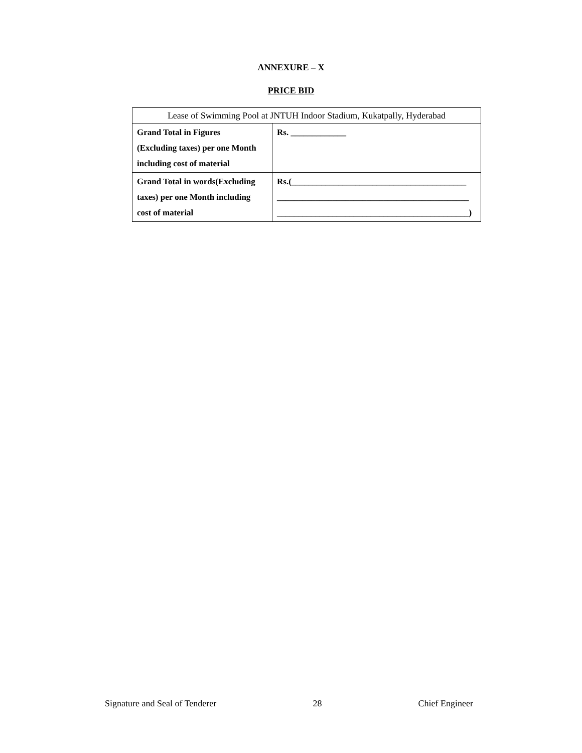ANNEXURE – X
PRICE BID
| Lease of Swimming Pool at JNTUH Indoor Stadium, Kukatpally, Hyderabad | |
| Grand Total in Figures (Excluding taxes) per one Month including cost of material | Rs. _____________ |
| Grand Total in words(Excluding taxes) per one Month including cost of material | Rs.(_________________________________________ _____________________________________________ _____________________________________________) |
Signature and Seal of Tenderer 28 Chief Engineer